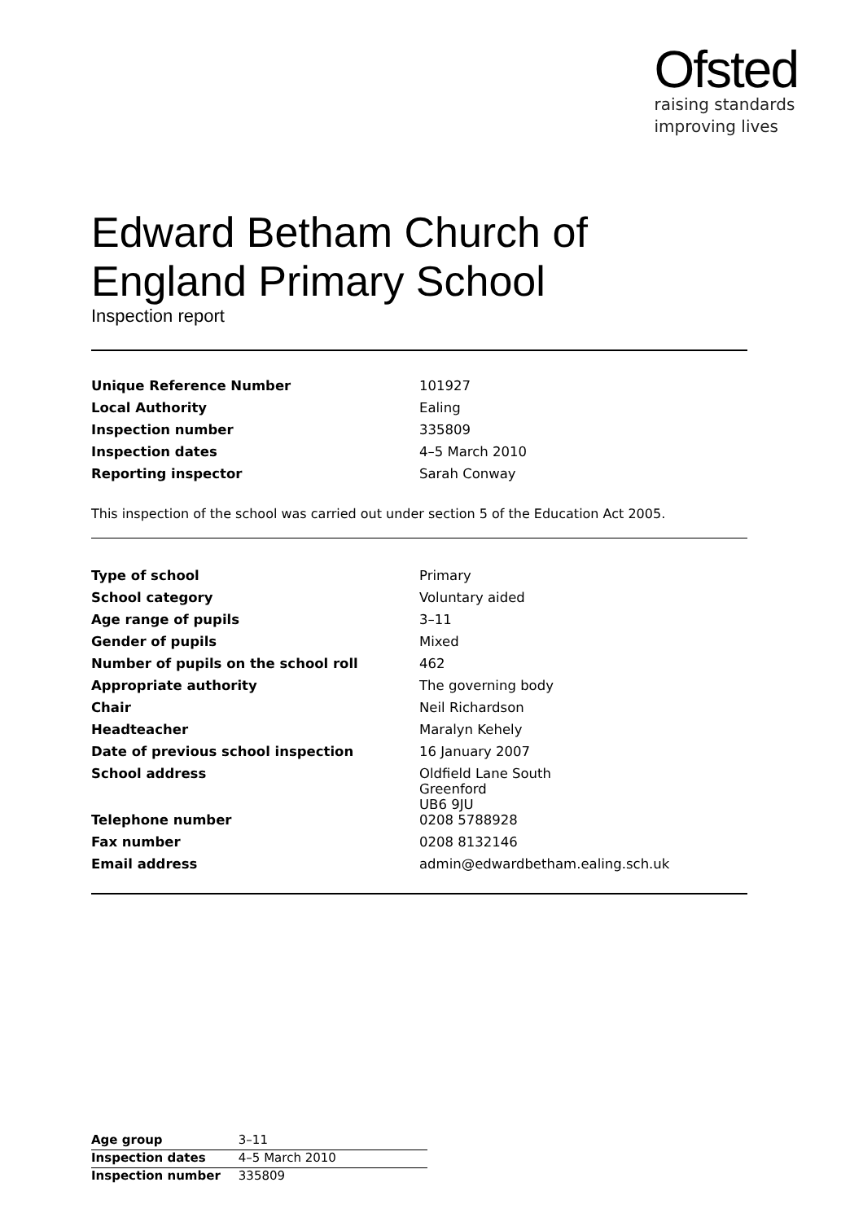Ofsted
raising standards
improving lives
Edward Betham Church of England Primary School
Inspection report
| Unique Reference Number | 101927 |
| Local Authority | Ealing |
| Inspection number | 335809 |
| Inspection dates | 4–5 March 2010 |
| Reporting inspector | Sarah Conway |
This inspection of the school was carried out under section 5 of the Education Act 2005.
| Type of school | Primary |
| School category | Voluntary aided |
| Age range of pupils | 3–11 |
| Gender of pupils | Mixed |
| Number of pupils on the school roll | 462 |
| Appropriate authority | The governing body |
| Chair | Neil Richardson |
| Headteacher | Maralyn Kehely |
| Date of previous school inspection | 16 January 2007 |
| School address | Oldfield Lane South Greenford UB6 9JU |
| Telephone number | 0208 5788928 |
| Fax number | 0208 8132146 |
| Email address | admin@edwardbetham.ealing.sch.uk |
| Age group | 3–11 |
| Inspection dates | 4–5 March 2010 |
| Inspection number | 335809 |